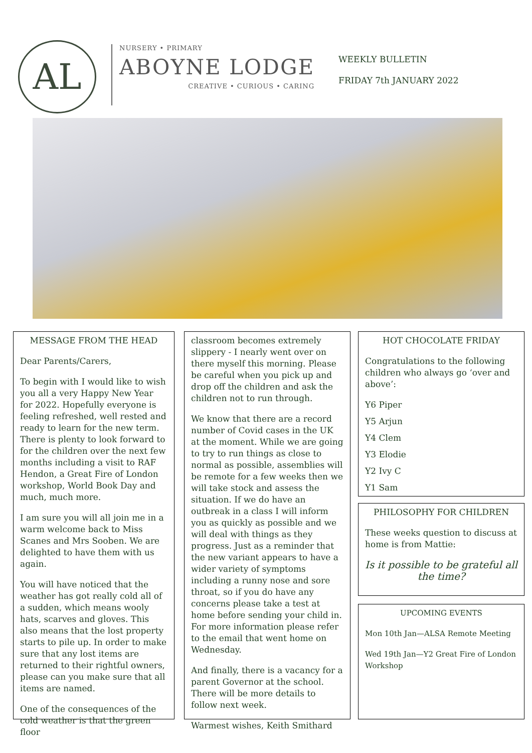AL
NURSERY • PRIMARY
ABOYNE LODGE
CREATIVE • CURIOUS • CARING
WEEKLY BULLETIN
FRIDAY 7th JANUARY 2022
MESSAGE FROM THE HEAD
Dear Parents/Carers,
To begin with I would like to wish you all a very Happy New Year for 2022. Hopefully everyone is feeling refreshed, well rested and ready to learn for the new term. There is plenty to look forward to for the children over the next few months including a visit to RAF Hendon, a Great Fire of London workshop, World Book Day and much, much more.
I am sure you will all join me in a warm welcome back to Miss Scanes and Mrs Sooben. We are delighted to have them with us again.
You will have noticed that the weather has got really cold all of a sudden, which means wooly hats, scarves and gloves. This also means that the lost property starts to pile up. In order to make sure that any lost items are returned to their rightful owners, please can you make sure that all items are named.
One of the consequences of the cold weather is that the green floor
classroom becomes extremely slippery - I nearly went over on there myself this morning. Please be careful when you pick up and drop off the children and ask the children not to run through.
We know that there are a record number of Covid cases in the UK at the moment. While we are going to try to run things as close to normal as possible, assemblies will be remote for a few weeks then we will take stock and assess the situation. If we do have an outbreak in a class I will inform you as quickly as possible and we will deal with things as they progress. Just as a reminder that the new variant appears to have a wider variety of symptoms including a runny nose and sore throat, so if you do have any concerns please take a test at home before sending your child in. For more information please refer to the email that went home on Wednesday.
And finally, there is a vacancy for a parent Governor at the school. There will be more details to follow next week.
Warmest wishes, Keith Smithard
HOT CHOCOLATE FRIDAY
Congratulations to the following children who always go ‘over and above’:
Y6 Piper
Y5 Arjun
Y4 Clem
Y3 Elodie
Y2 Ivy C
Y1 Sam
PHILOSOPHY FOR CHILDREN
These weeks question to discuss at home is from Mattie:
Is it possible to be grateful all the time?
UPCOMING EVENTS
Mon 10th Jan—ALSA Remote Meeting
Wed 19th Jan—Y2 Great Fire of London Workshop